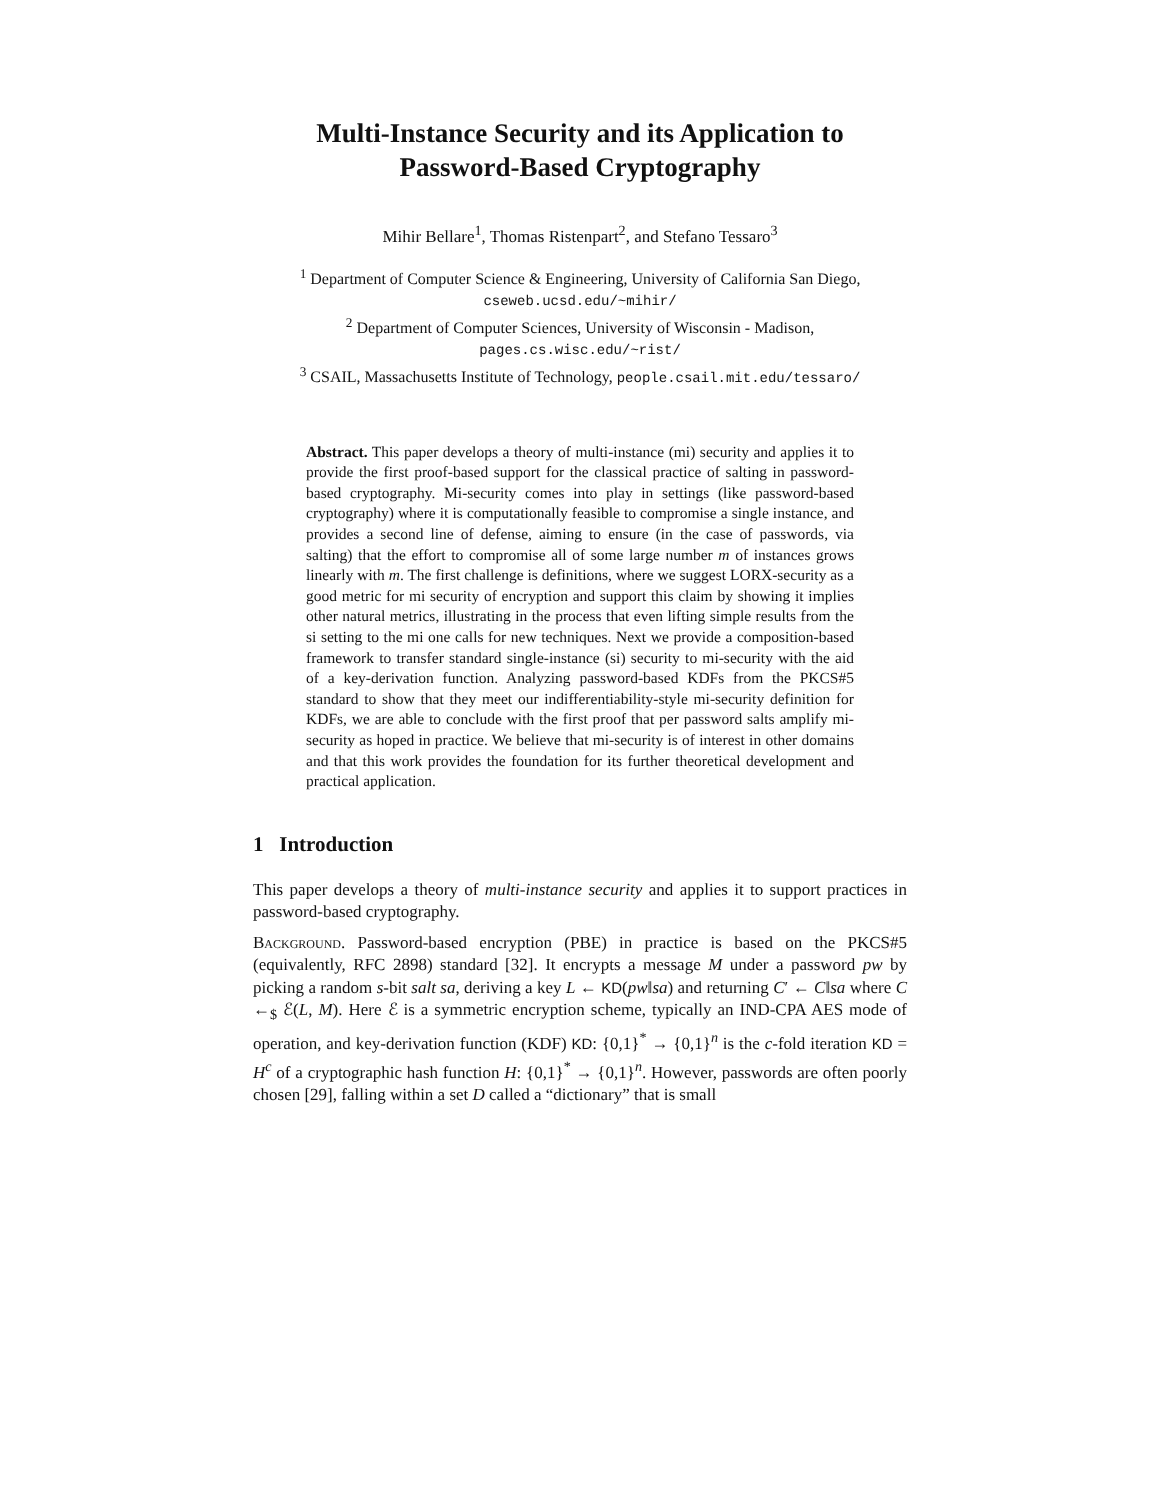Multi-Instance Security and its Application to
Password-Based Cryptography
Mihir Bellare<sup>1</sup>, Thomas Ristenpart<sup>2</sup>, and Stefano Tessaro<sup>3</sup>
<sup>1</sup> Department of Computer Science & Engineering, University of California San Diego, cseweb.ucsd.edu/~mihir/
<sup>2</sup> Department of Computer Sciences, University of Wisconsin - Madison,
pages.cs.wisc.edu/~rist/
<sup>3</sup> CSAIL, Massachusetts Institute of Technology, people.csail.mit.edu/tessaro/
Abstract. This paper develops a theory of multi-instance (mi) security and applies it to provide the first proof-based support for the classical practice of salting in password-based cryptography. Mi-security comes into play in settings (like password-based cryptography) where it is computationally feasible to compromise a single instance, and provides a second line of defense, aiming to ensure (in the case of passwords, via salting) that the effort to compromise all of some large number m of instances grows linearly with m. The first challenge is definitions, where we suggest LORX-security as a good metric for mi security of encryption and support this claim by showing it implies other natural metrics, illustrating in the process that even lifting simple results from the si setting to the mi one calls for new techniques. Next we provide a composition-based framework to transfer standard single-instance (si) security to mi-security with the aid of a key-derivation function. Analyzing password-based KDFs from the PKCS#5 standard to show that they meet our indifferentiability-style mi-security definition for KDFs, we are able to conclude with the first proof that per password salts amplify mi-security as hoped in practice. We believe that mi-security is of interest in other domains and that this work provides the foundation for its further theoretical development and practical application.
1 Introduction
This paper develops a theory of multi-instance security and applies it to support practices in password-based cryptography.
Background. Password-based encryption (PBE) in practice is based on the PKCS#5 (equivalently, RFC 2898) standard [32]. It encrypts a message M under a password pw by picking a random s-bit salt sa, deriving a key L ← KD(pw‖sa) and returning C′ ← C‖sa where C ←<sub>$</sub> ℰ(L, M). Here ℰ is a symmetric encryption scheme, typically an IND-CPA AES mode of operation, and key-derivation function (KDF) KD: {0,1}<sup>*</sup> → {0,1}<sup>n</sup> is the c-fold iteration KD = H<sup>c</sup> of a cryptographic hash function H: {0,1}<sup>*</sup> → {0,1}<sup>n</sup>. However, passwords are often poorly chosen [29], falling within a set D called a “dictionary” that is small